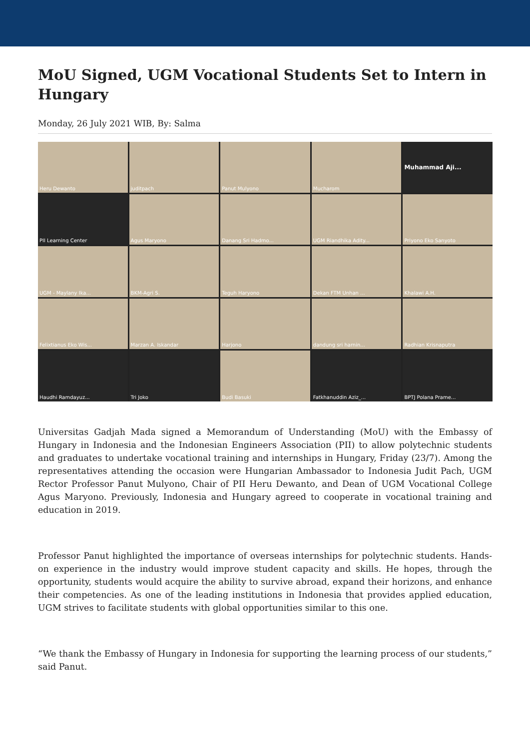MoU Signed, UGM Vocational Students Set to Intern in Hungary
Monday, 26 July 2021 WIB, By: Salma
Heru Dewanto
juditpach
Panut Mulyono
Mucharom
Muhammad Aji...
PII Learning Center
Agus Maryono
Danang Sri Hadmo...
UGM Riandhika Adity...
Priyono Eko Sanyoto
UGM - Maylany Ika...
BKM-Agri S.
Teguh Haryono
Dekan FTM Unhan ...
Khalawi A.H.
Felixtianus Eko Wis...
Marzan A. Iskandar
Harjono
dandung sri harnin...
Radhian Krisnaputra
Haudhi Ramdayuz...
Tri Joko
Budi Basuki
Fatkhanuddin Aziz_...
BPTJ Polana Prame...
Universitas Gadjah Mada signed a Memorandum of Understanding (MoU) with the Embassy of Hungary in Indonesia and the Indonesian Engineers Association (PII) to allow polytechnic students and graduates to undertake vocational training and internships in Hungary, Friday (23/7). Among the representatives attending the occasion were Hungarian Ambassador to Indonesia Judit Pach, UGM Rector Professor Panut Mulyono, Chair of PII Heru Dewanto, and Dean of UGM Vocational College Agus Maryono. Previously, Indonesia and Hungary agreed to cooperate in vocational training and education in 2019.
Professor Panut highlighted the importance of overseas internships for polytechnic students. Hands-on experience in the industry would improve student capacity and skills. He hopes, through the opportunity, students would acquire the ability to survive abroad, expand their horizons, and enhance their competencies. As one of the leading institutions in Indonesia that provides applied education, UGM strives to facilitate students with global opportunities similar to this one.
“We thank the Embassy of Hungary in Indonesia for supporting the learning process of our students,” said Panut.